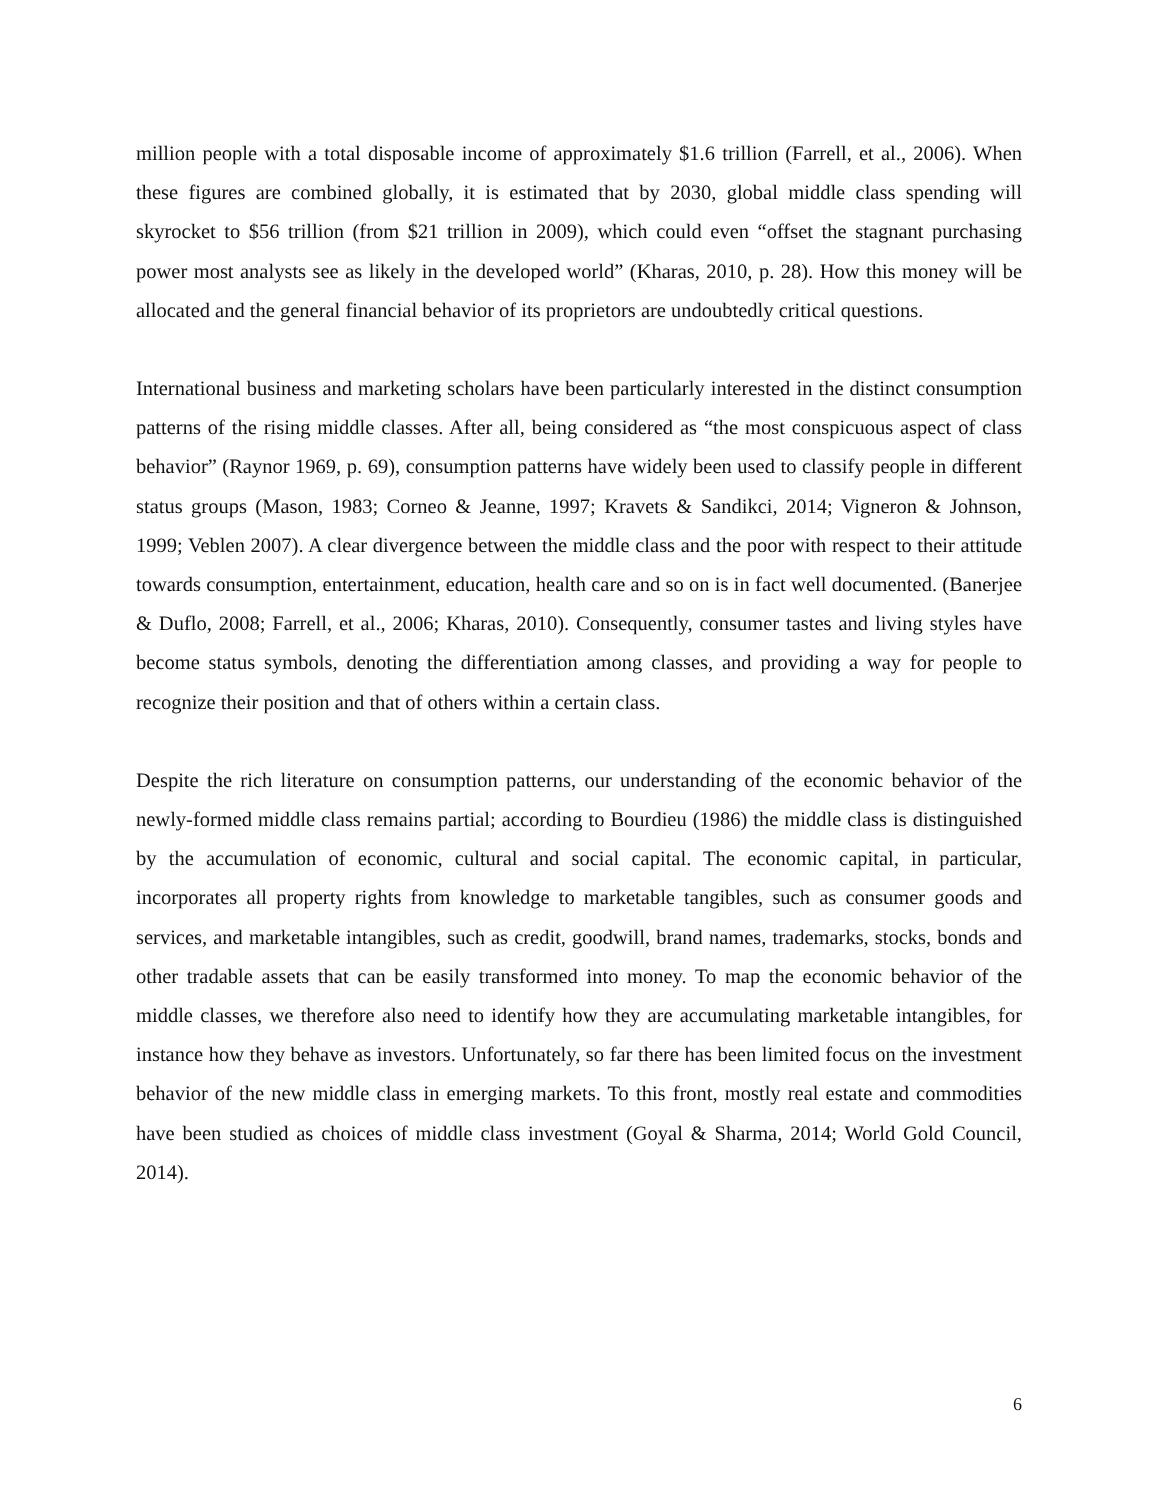million people with a total disposable income of approximately $1.6 trillion (Farrell, et al., 2006). When these figures are combined globally, it is estimated that by 2030, global middle class spending will skyrocket to $56 trillion (from $21 trillion in 2009), which could even “offset the stagnant purchasing power most analysts see as likely in the developed world” (Kharas, 2010, p. 28). How this money will be allocated and the general financial behavior of its proprietors are undoubtedly critical questions.
International business and marketing scholars have been particularly interested in the distinct consumption patterns of the rising middle classes. After all, being considered as “the most conspicuous aspect of class behavior” (Raynor 1969, p. 69), consumption patterns have widely been used to classify people in different status groups (Mason, 1983; Corneo & Jeanne, 1997; Kravets & Sandikci, 2014; Vigneron & Johnson, 1999; Veblen 2007). A clear divergence between the middle class and the poor with respect to their attitude towards consumption, entertainment, education, health care and so on is in fact well documented. (Banerjee & Duflo, 2008; Farrell, et al., 2006; Kharas, 2010). Consequently, consumer tastes and living styles have become status symbols, denoting the differentiation among classes, and providing a way for people to recognize their position and that of others within a certain class.
Despite the rich literature on consumption patterns, our understanding of the economic behavior of the newly-formed middle class remains partial; according to Bourdieu (1986) the middle class is distinguished by the accumulation of economic, cultural and social capital. The economic capital, in particular, incorporates all property rights from knowledge to marketable tangibles, such as consumer goods and services, and marketable intangibles, such as credit, goodwill, brand names, trademarks, stocks, bonds and other tradable assets that can be easily transformed into money. To map the economic behavior of the middle classes, we therefore also need to identify how they are accumulating marketable intangibles, for instance how they behave as investors. Unfortunately, so far there has been limited focus on the investment behavior of the new middle class in emerging markets. To this front, mostly real estate and commodities have been studied as choices of middle class investment (Goyal & Sharma, 2014; World Gold Council, 2014).
6